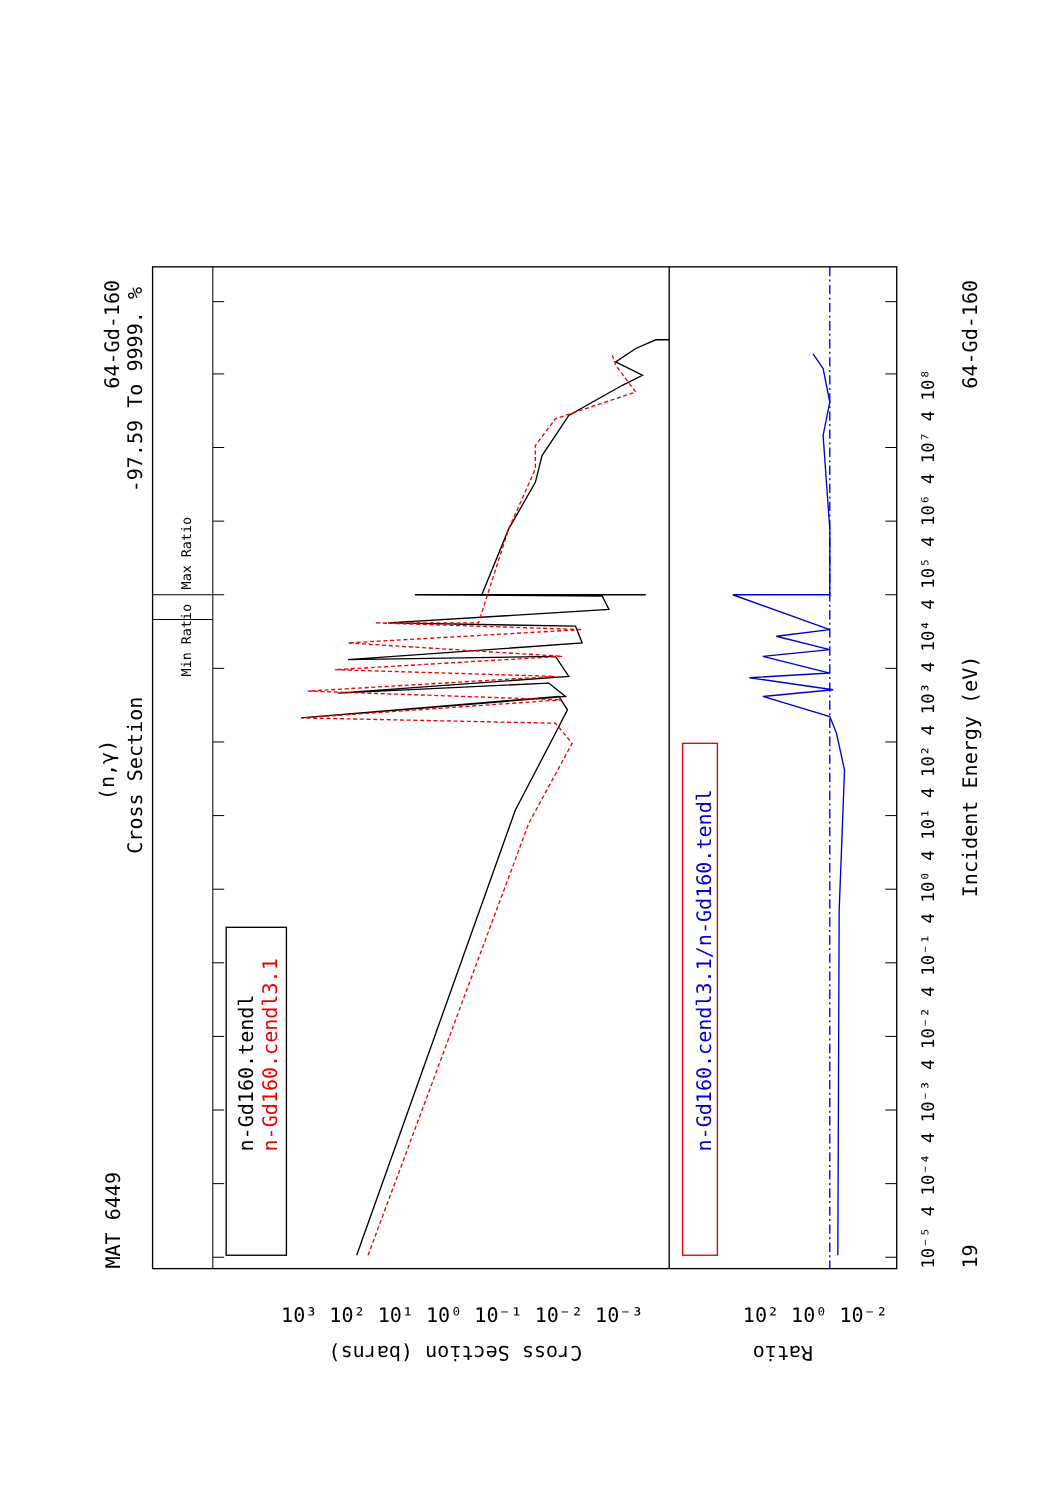MAT 6449
(n,γ)
Cross Section
64-Gd-160
-97.59 To 9999. %
Min Ratio
Max Ratio
n-Gd160.tendl
n-Gd160.cendl3.1
n-Gd160.cendl3.1/n-Gd160.tendl
Incident Energy (eV)
19
64-Gd-160
Cross Section (barns)
Ratio
10³ 10² 10¹ 10⁰ 10⁻¹ 10⁻² 10⁻³
10² 10⁰ 10⁻²
10⁻⁵ 4 10⁻⁴ 4 10⁻³ 4 10⁻² 4 10⁻¹ 4 10⁰ 4 10¹ 4 10² 4 10³ 4 10⁴ 4 10⁵ 4 10⁶ 4 10⁷ 4 10⁸